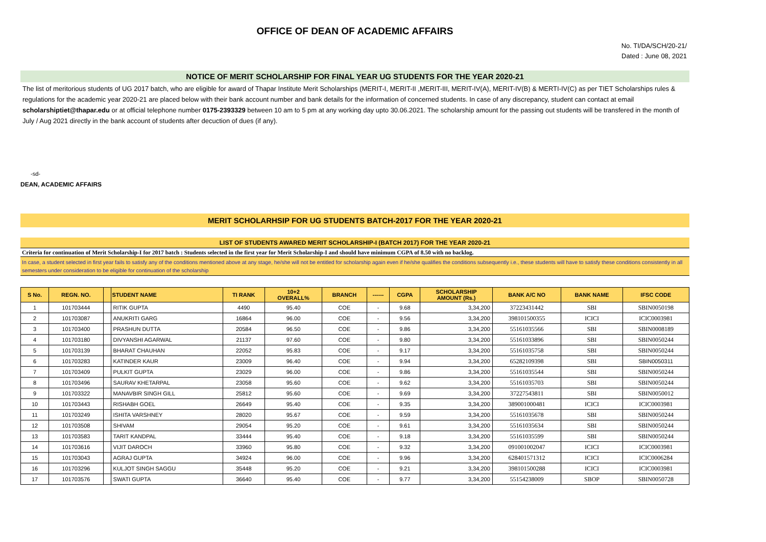OFFICE OF DEAN OF ACADEMIC AFFAIRS
No. TI/DA/SCH/20-21/
Dated : June 08, 2021
NOTICE OF MERIT SCHOLARSHIP FOR FINAL YEAR UG STUDENTS FOR THE YEAR 2020-21
The list of meritorious students of UG 2017 batch, who are eligible for award of Thapar Institute Merit Scholarships (MERIT-I, MERIT-II ,MERIT-III, MERIT-IV(A), MERIT-IV(B) & MERTI-IV(C) as per TIET Scholarships rules & regulations for the academic year 2020-21 are placed below with their bank account number and bank details for the information of concerned students. In case of any discrepancy, student can contact at email scholarshiptiet@thapar.edu or at official telephone number 0175-2393329 between 10 am to 5 pm at any working day upto 30.06.2021. The scholarship amount for the passing out students will be transfered in the month of July / Aug 2021 directly in the bank account of students after decuction of dues (if any).
-sd-
DEAN, ACADEMIC AFFAIRS
MERIT SCHOLARHSIP FOR UG STUDENTS BATCH-2017 FOR THE YEAR 2020-21
LIST OF STUDENTS AWARED MERIT SCHOLARSHIP-I (BATCH 2017) FOR THE YEAR 2020-21
Criteria for continuation of Merit Scholarship-I for 2017 batch : Students selected in the first year for Merit Scholarship-I and should have minimum CGPA of 8.50 with no backlog.
In case, a student selected in first year fails to satisfy any of the conditions mentioned above at any stage, he/she will not be entitled for scholarship again even if he/she qualifies the conditions subsequently i.e., these students will have to satisfy these conditions consistently in all semesters under consideration to be eligible for continuation of the scholarship
| S No. | REGN. NO. | | STUDENT NAME | TI RANK | 10+2 OVERALL% | BRANCH | ------ | CGPA | SCHOLARSHIP AMOUNT (Rs.) | BANK A/C NO | BANK NAME | IFSC CODE |
| --- | --- | --- | --- | --- | --- | --- | --- | --- | --- | --- | --- | --- |
| 1 | 101703444 | | RITIK GUPTA | 4490 | 95.40 | COE | - | 9.68 | 3,34,200 | 37223431442 | SBI | SBIN0050198 |
| 2 | 101703087 | | ANUKRITI GARG | 16864 | 96.00 | COE | - | 9.56 | 3,34,200 | 398101500355 | ICICI | ICIC0003981 |
| 3 | 101703400 | | PRASHUN DUTTA | 20584 | 96.50 | COE | - | 9.86 | 3,34,200 | 55161035566 | SBI | SBIN0008189 |
| 4 | 101703180 | | DIVYANSHI AGARWAL | 21137 | 97.60 | COE | - | 9.80 | 3,34,200 | 55161033896 | SBI | SBIN0050244 |
| 5 | 101703139 | | BHARAT CHAUHAN | 22052 | 95.83 | COE | - | 9.17 | 3,34,200 | 55161035758 | SBI | SBIN0050244 |
| 6 | 101703283 | | KATINDER KAUR | 23009 | 96.40 | COE | - | 9.94 | 3,34,200 | 65282109398 | SBI | SBIN0050311 |
| 7 | 101703409 | | PULKIT GUPTA | 23029 | 96.00 | COE | - | 9.86 | 3,34,200 | 55161035544 | SBI | SBIN0050244 |
| 8 | 101703496 | | SAURAV KHETARPAL | 23058 | 95.60 | COE | - | 9.62 | 3,34,200 | 55161035703 | SBI | SBIN0050244 |
| 9 | 101703322 | | MANAVBIR SINGH GILL | 25812 | 95.60 | COE | - | 9.69 | 3,34,200 | 37227543811 | SBI | SBIN0050012 |
| 10 | 101703443 | | RISHABH GOEL | 26649 | 95.40 | COE | - | 9.35 | 3,34,200 | 389001000481 | ICICI | ICIC0003981 |
| 11 | 101703249 | | ISHITA VARSHNEY | 28020 | 95.67 | COE | - | 9.59 | 3,34,200 | 55161035678 | SBI | SBIN0050244 |
| 12 | 101703508 | | SHIVAM | 29054 | 95.20 | COE | - | 9.61 | 3,34,200 | 55161035634 | SBI | SBIN0050244 |
| 13 | 101703583 | | TARIT KANDPAL | 33444 | 95.40 | COE | - | 9.18 | 3,34,200 | 55161035599 | SBI | SBIN0050244 |
| 14 | 101703616 | | VIJIT DAROCH | 33960 | 95.80 | COE | - | 9.32 | 3,34,200 | 091001002047 | ICICI | ICIC0003981 |
| 15 | 101703043 | | AGRAJ GUPTA | 34924 | 96.00 | COE | - | 9.96 | 3,34,200 | 628401571312 | ICICI | ICIC0006284 |
| 16 | 101703296 | | KULJOT SINGH SAGGU | 35448 | 95.20 | COE | - | 9.21 | 3,34,200 | 398101500288 | ICICI | ICIC0003981 |
| 17 | 101703576 | | SWATI GUPTA | 36640 | 95.40 | COE | - | 9.77 | 3,34,200 | 55154238009 | SBOP | SBIN0050728 |